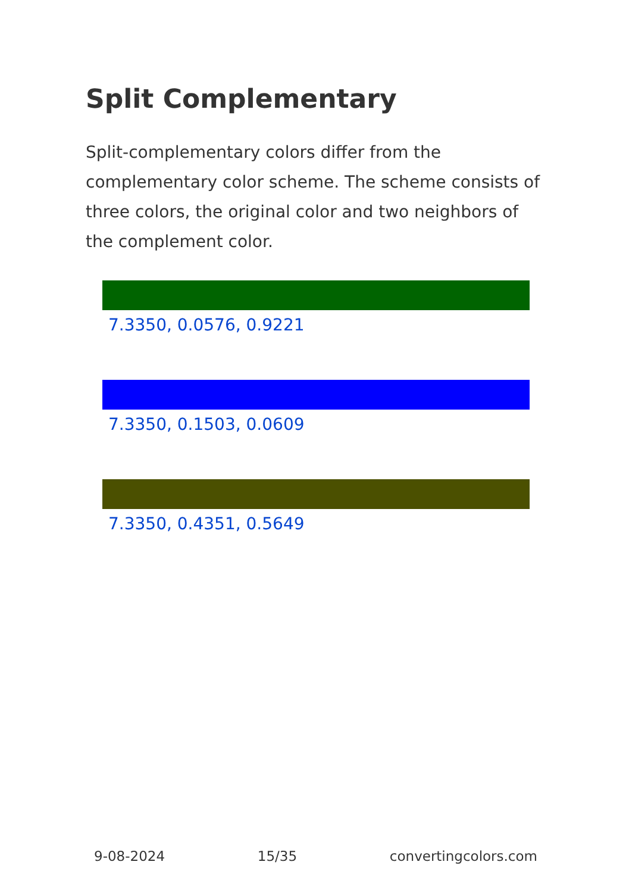Split Complementary
Split-complementary colors differ from the complementary color scheme. The scheme consists of three colors, the original color and two neighbors of the complement color.
7.3350, 0.0576, 0.9221
7.3350, 0.1503, 0.0609
7.3350, 0.4351, 0.5649
9-08-2024 15/35 convertingcolors.com